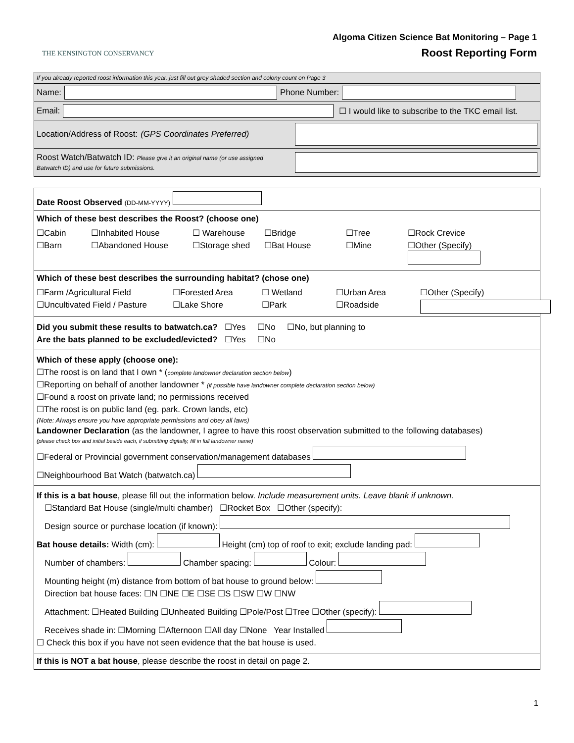THE KENSINGTON CONSERVANCY
Algoma Citizen Science Bat Monitoring – Page 1
Roost Reporting Form
If you already reported roost information this year, just fill out grey shaded section and colony count on Page 3
Name: Phone Number:
Email: ☐ I would like to subscribe to the TKC email list.
Location/Address of Roost: (GPS Coordinates Preferred)
Roost Watch/Batwatch ID: Please give it an original name (or use assigned Batwatch ID) and use for future submissions.
Date Roost Observed (DD-MM-YYYY)
Which of these best describes the Roost? (choose one)
☐Cabin ☐Inhabited House ☐ Warehouse ☐Bridge ☐Tree ☐Rock Crevice ☐Barn ☐Abandoned House ☐Storage shed ☐Bat House ☐Mine ☐Other (Specify)
Which of these best describes the surrounding habitat? (chose one)
☐Farm /Agricultural Field ☐Forested Area ☐ Wetland ☐Urban Area ☐Other (Specify) ☐Uncultivated Field / Pasture ☐Lake Shore ☐Park ☐Roadside
Did you submit these results to batwatch.ca? ☐Yes ☐No ☐No, but planning to
Are the bats planned to be excluded/evicted? ☐Yes ☐No
Which of these apply (choose one):
☐The roost is on land that I own * (complete landowner declaration section below)
☐Reporting on behalf of another landowner * (if possible have landowner complete declaration section below)
☐Found a roost on private land; no permissions received
☐The roost is on public land (eg. park. Crown lands, etc)
(Note: Always ensure you have appropriate permissions and obey all laws)
Landowner Declaration (as the landowner, I agree to have this roost observation submitted to the following databases)
(please check box and initial beside each, if submitting digitally, fill in full landowner name)
☐Federal or Provincial government conservation/management databases
☐Neighbourhood Bat Watch (batwatch.ca)
If this is a bat house, please fill out the information below. Include measurement units. Leave blank if unknown.
☐Standard Bat House (single/multi chamber) ☐Rocket Box ☐Other (specify):
Design source or purchase location (if known):
Bat house details: Width (cm): Height (cm) top of roof to exit; exclude landing pad:
Number of chambers: Chamber spacing: Colour:
Mounting height (m) distance from bottom of bat house to ground below:
Direction bat house faces: ☐N ☐NE ☐E ☐SE ☐S ☐SW ☐W ☐NW
Attachment: ☐Heated Building ☐Unheated Building ☐Pole/Post ☐Tree ☐Other (specify):
Receives shade in: ☐Morning ☐Afternoon ☐All day ☐None Year Installed
☐ Check this box if you have not seen evidence that the bat house is used.
If this is NOT a bat house, please describe the roost in detail on page 2.
1